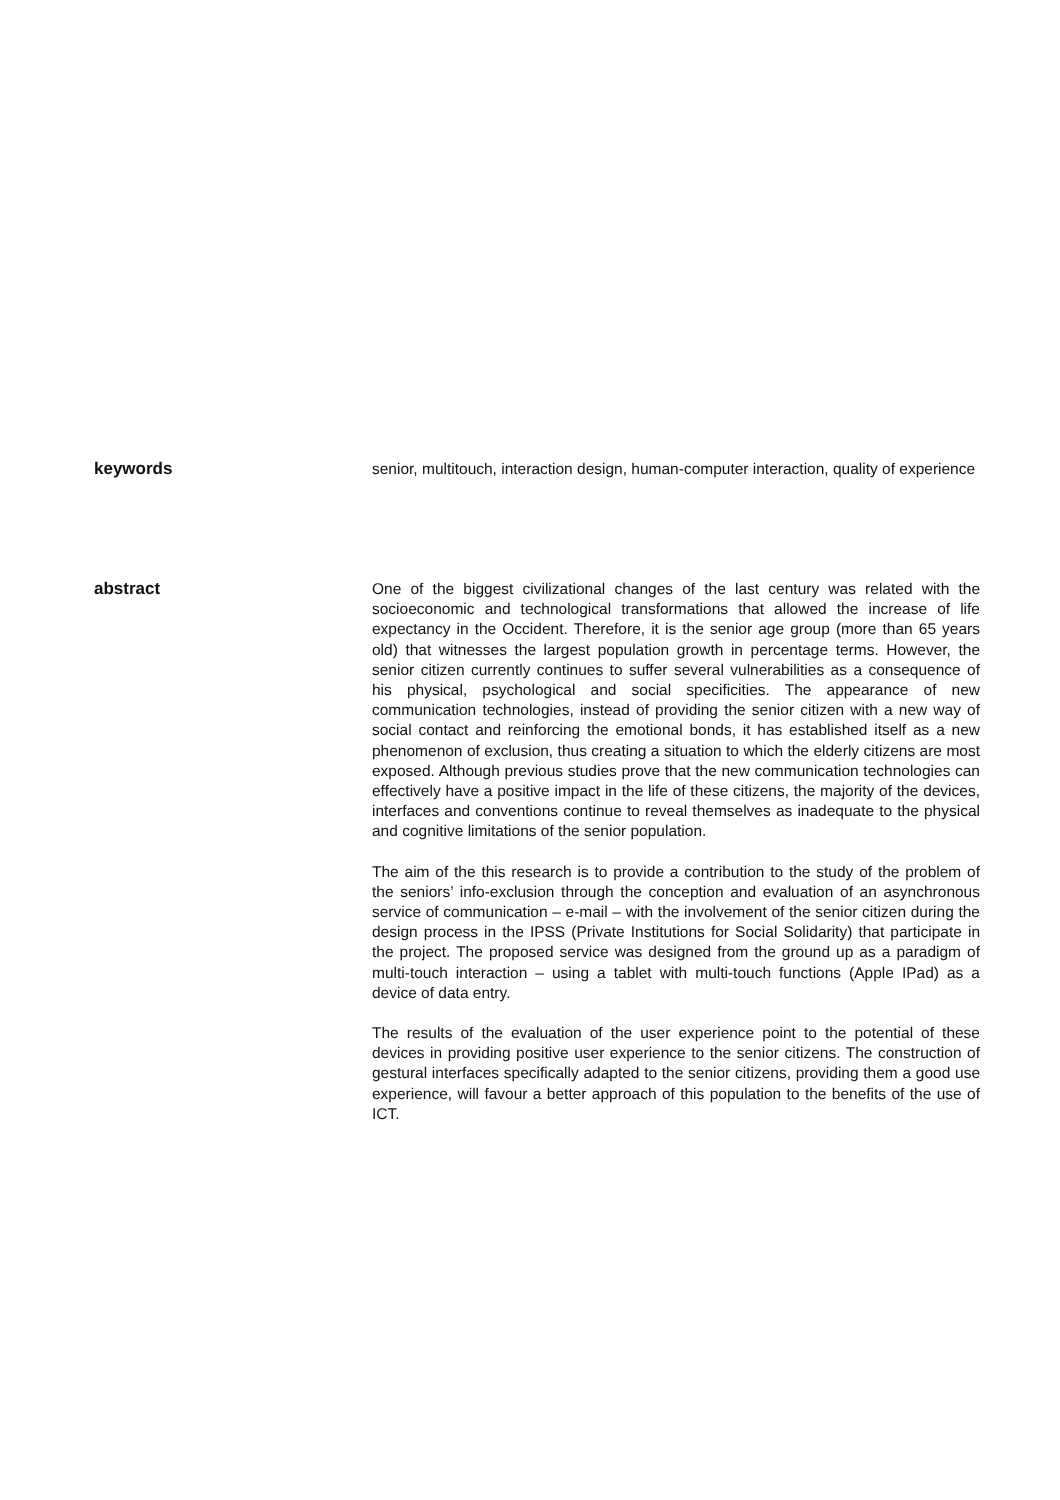keywords
senior, multitouch, interaction design, human-computer interaction, quality of experience
abstract
One of the biggest civilizational changes of the last century was related with the socioeconomic and technological transformations that allowed the increase of life expectancy in the Occident. Therefore, it is the senior age group (more than 65 years old) that witnesses the largest population growth in percentage terms. However, the senior citizen currently continues to suffer several vulnerabilities as a consequence of his physical, psychological and social specificities. The appearance of new communication technologies, instead of providing the senior citizen with a new way of social contact and reinforcing the emotional bonds, it has established itself as a new phenomenon of exclusion, thus creating a situation to which the elderly citizens are most exposed. Although previous studies prove that the new communication technologies can effectively have a positive impact in the life of these citizens, the majority of the devices, interfaces and conventions continue to reveal themselves as inadequate to the physical and cognitive limitations of the senior population.
The aim of the this research is to provide a contribution to the study of the problem of the seniors’ info-exclusion through the conception and evaluation of an asynchronous service of communication – e-mail – with the involvement of the senior citizen during the design process in the IPSS (Private Institutions for Social Solidarity) that participate in the project. The proposed service was designed from the ground up as a paradigm of multi-touch interaction – using a tablet with multi-touch functions (Apple IPad) as a device of data entry.
The results of the evaluation of the user experience point to the potential of these devices in providing positive user experience to the senior citizens. The construction of gestural interfaces specifically adapted to the senior citizens, providing them a good use experience, will favour a better approach of this population to the benefits of the use of ICT.